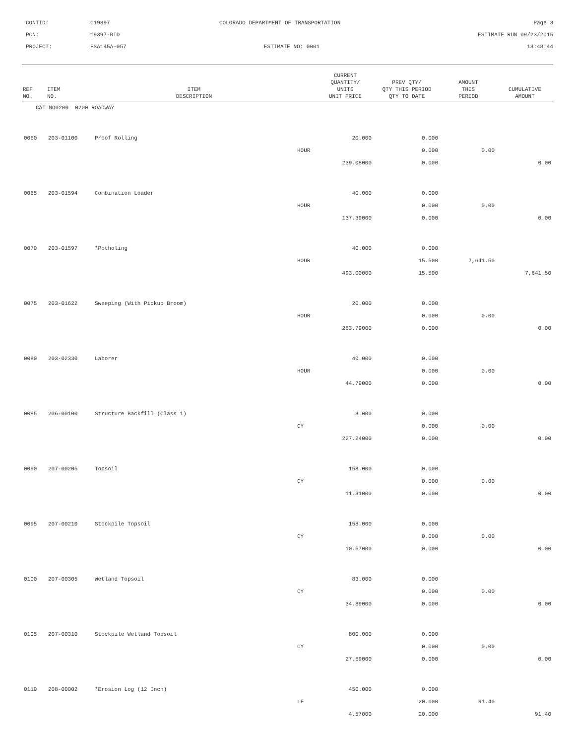CONTID:
C19397
COLORADO DEPARTMENT OF TRANSPORTATION
Page 3
PCN:
19397-BID
ESTIMATE RUN 09/23/2015
PROJECT:
FSA145A-057
ESTIMATE NO: 0001
13:48:44
| REF NO. | ITEM NO. | ITEM DESCRIPTION | | CURRENT QUANTITY/ UNITS UNIT PRICE | PREV QTY/ QTY THIS PERIOD QTY TO DATE | AMOUNT THIS PERIOD | CUMULATIVE AMOUNT |
| --- | --- | --- | --- | --- | --- | --- | --- |
| CAT NO0200 0200 ROADWAY | | | | | | | |
| 0060 | 203-01100 | Proof Rolling | | 20.000 | 0.000 | | |
| | | | HOUR | | 0.000 | 0.00 | |
| | | | | 239.08000 | 0.000 | | 0.00 |
| 0065 | 203-01594 | Combination Loader | | 40.000 | 0.000 | | |
| | | | HOUR | | 0.000 | 0.00 | |
| | | | | 137.39000 | 0.000 | | 0.00 |
| 0070 | 203-01597 | *Potholing | | 40.000 | 0.000 | | |
| | | | HOUR | | 15.500 | 7,641.50 | |
| | | | | 493.00000 | 15.500 | | 7,641.50 |
| 0075 | 203-01622 | Sweeping (With Pickup Broom) | | 20.000 | 0.000 | | |
| | | | HOUR | | 0.000 | 0.00 | |
| | | | | 283.79000 | 0.000 | | 0.00 |
| 0080 | 203-02330 | Laborer | | 40.000 | 0.000 | | |
| | | | HOUR | | 0.000 | 0.00 | |
| | | | | 44.79000 | 0.000 | | 0.00 |
| 0085 | 206-00100 | Structure Backfill (Class 1) | | 3.000 | 0.000 | | |
| | | | CY | | 0.000 | 0.00 | |
| | | | | 227.24000 | 0.000 | | 0.00 |
| 0090 | 207-00205 | Topsoil | | 158.000 | 0.000 | | |
| | | | CY | | 0.000 | 0.00 | |
| | | | | 11.31000 | 0.000 | | 0.00 |
| 0095 | 207-00210 | Stockpile Topsoil | | 158.000 | 0.000 | | |
| | | | CY | | 0.000 | 0.00 | |
| | | | | 10.57000 | 0.000 | | 0.00 |
| 0100 | 207-00305 | Wetland Topsoil | | 83.000 | 0.000 | | |
| | | | CY | | 0.000 | 0.00 | |
| | | | | 34.89000 | 0.000 | | 0.00 |
| 0105 | 207-00310 | Stockpile Wetland Topsoil | | 800.000 | 0.000 | | |
| | | | CY | | 0.000 | 0.00 | |
| | | | | 27.69000 | 0.000 | | 0.00 |
| 0110 | 208-00002 | *Erosion Log (12 Inch) | | 450.000 | 0.000 | | |
| | | | LF | | 20.000 | 91.40 | |
| | | | | 4.57000 | 20.000 | | 91.40 |